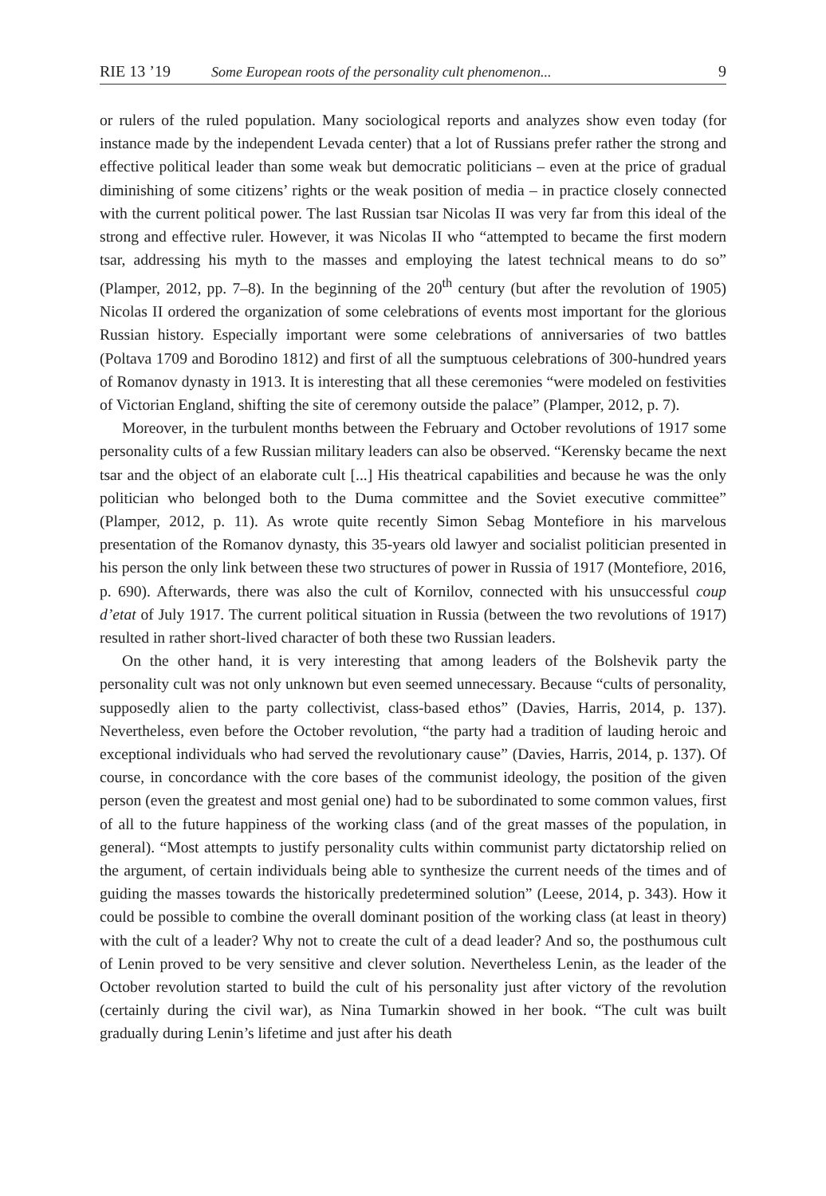RIE 13 ’19 Some European roots of the personality cult phenomenon... 9
or rulers of the ruled population. Many sociological reports and analyzes show even today (for instance made by the independent Levada center) that a lot of Russians prefer rather the strong and effective political leader than some weak but democratic politicians – even at the price of gradual diminishing of some citizens’ rights or the weak position of media – in practice closely connected with the current political power. The last Russian tsar Nicolas II was very far from this ideal of the strong and effective ruler. However, it was Nicolas II who “attempted to became the first modern tsar, addressing his myth to the masses and employing the latest technical means to do so” (Plamper, 2012, pp. 7–8). In the beginning of the 20<sup>th</sup> century (but after the revolution of 1905) Nicolas II ordered the organization of some celebrations of events most important for the glorious Russian history. Especially important were some celebrations of anniversaries of two battles (Poltava 1709 and Borodino 1812) and first of all the sumptuous celebrations of 300-hundred years of Romanov dynasty in 1913. It is interesting that all these ceremonies “were modeled on festivities of Victorian England, shifting the site of ceremony outside the palace” (Plamper, 2012, p. 7).
Moreover, in the turbulent months between the February and October revolutions of 1917 some personality cults of a few Russian military leaders can also be observed. “Kerensky became the next tsar and the object of an elaborate cult [...] His theatrical capabilities and because he was the only politician who belonged both to the Duma committee and the Soviet executive committee” (Plamper, 2012, p. 11). As wrote quite recently Simon Sebag Montefiore in his marvelous presentation of the Romanov dynasty, this 35-years old lawyer and socialist politician presented in his person the only link between these two structures of power in Russia of 1917 (Montefiore, 2016, p. 690). Afterwards, there was also the cult of Kornilov, connected with his unsuccessful coup d’etat of July 1917. The current political situation in Russia (between the two revolutions of 1917) resulted in rather short-lived character of both these two Russian leaders.
On the other hand, it is very interesting that among leaders of the Bolshevik party the personality cult was not only unknown but even seemed unnecessary. Because “cults of personality, supposedly alien to the party collectivist, class-based ethos” (Davies, Harris, 2014, p. 137). Nevertheless, even before the October revolution, “the party had a tradition of lauding heroic and exceptional individuals who had served the revolutionary cause” (Davies, Harris, 2014, p. 137). Of course, in concordance with the core bases of the communist ideology, the position of the given person (even the greatest and most genial one) had to be subordinated to some common values, first of all to the future happiness of the working class (and of the great masses of the population, in general). “Most attempts to justify personality cults within communist party dictatorship relied on the argument, of certain individuals being able to synthesize the current needs of the times and of guiding the masses towards the historically predetermined solution” (Leese, 2014, p. 343). How it could be possible to combine the overall dominant position of the working class (at least in theory) with the cult of a leader? Why not to create the cult of a dead leader? And so, the posthumous cult of Lenin proved to be very sensitive and clever solution. Nevertheless Lenin, as the leader of the October revolution started to build the cult of his personality just after victory of the revolution (certainly during the civil war), as Nina Tumarkin showed in her book. “The cult was built gradually during Lenin’s lifetime and just after his death